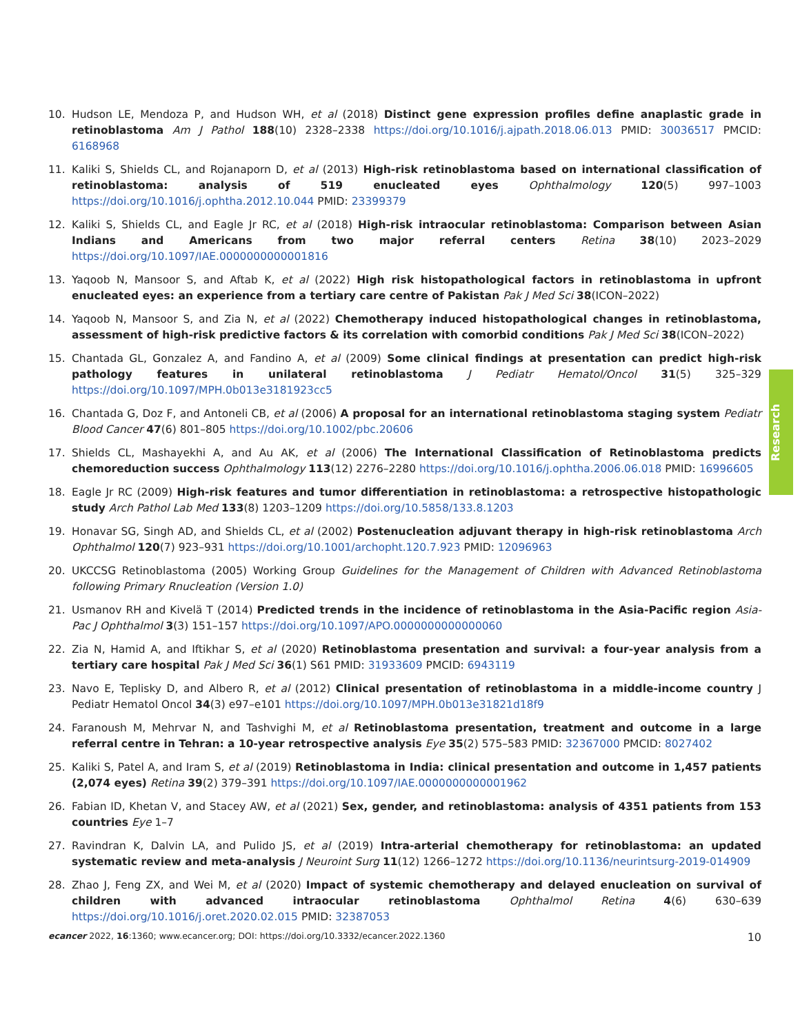10. Hudson LE, Mendoza P, and Hudson WH, et al (2018) Distinct gene expression profiles define anaplastic grade in retinoblastoma Am J Pathol 188(10) 2328–2338 https://doi.org/10.1016/j.ajpath.2018.06.013 PMID: 30036517 PMCID: 6168968
11. Kaliki S, Shields CL, and Rojanaporn D, et al (2013) High-risk retinoblastoma based on international classification of retinoblastoma: analysis of 519 enucleated eyes Ophthalmology 120(5) 997–1003 https://doi.org/10.1016/j.ophtha.2012.10.044 PMID: 23399379
12. Kaliki S, Shields CL, and Eagle Jr RC, et al (2018) High-risk intraocular retinoblastoma: Comparison between Asian Indians and Americans from two major referral centers Retina 38(10) 2023–2029 https://doi.org/10.1097/IAE.0000000000001816
13. Yaqoob N, Mansoor S, and Aftab K, et al (2022) High risk histopathological factors in retinoblastoma in upfront enucleated eyes: an experience from a tertiary care centre of Pakistan Pak J Med Sci 38(ICON–2022)
14. Yaqoob N, Mansoor S, and Zia N, et al (2022) Chemotherapy induced histopathological changes in retinoblastoma, assessment of high-risk predictive factors & its correlation with comorbid conditions Pak J Med Sci 38(ICON–2022)
15. Chantada GL, Gonzalez A, and Fandino A, et al (2009) Some clinical findings at presentation can predict high-risk pathology features in unilateral retinoblastoma J Pediatr Hematol/Oncol 31(5) 325–329 https://doi.org/10.1097/MPH.0b013e3181923cc5
16. Chantada G, Doz F, and Antoneli CB, et al (2006) A proposal for an international retinoblastoma staging system Pediatr Blood Cancer 47(6) 801–805 https://doi.org/10.1002/pbc.20606
17. Shields CL, Mashayekhi A, and Au AK, et al (2006) The International Classification of Retinoblastoma predicts chemoreduction success Ophthalmology 113(12) 2276–2280 https://doi.org/10.1016/j.ophtha.2006.06.018 PMID: 16996605
18. Eagle Jr RC (2009) High-risk features and tumor differentiation in retinoblastoma: a retrospective histopathologic study Arch Pathol Lab Med 133(8) 1203–1209 https://doi.org/10.5858/133.8.1203
19. Honavar SG, Singh AD, and Shields CL, et al (2002) Postenucleation adjuvant therapy in high-risk retinoblastoma Arch Ophthalmol 120(7) 923–931 https://doi.org/10.1001/archopht.120.7.923 PMID: 12096963
20. UKCCSG Retinoblastoma (2005) Working Group Guidelines for the Management of Children with Advanced Retinoblastoma following Primary Rnucleation (Version 1.0)
21. Usmanov RH and Kivelä T (2014) Predicted trends in the incidence of retinoblastoma in the Asia-Pacific region Asia-Pac J Ophthalmol 3(3) 151–157 https://doi.org/10.1097/APO.0000000000000060
22. Zia N, Hamid A, and Iftikhar S, et al (2020) Retinoblastoma presentation and survival: a four-year analysis from a tertiary care hospital Pak J Med Sci 36(1) S61 PMID: 31933609 PMCID: 6943119
23. Navo E, Teplisky D, and Albero R, et al (2012) Clinical presentation of retinoblastoma in a middle-income country J Pediatr Hematol Oncol 34(3) e97–e101 https://doi.org/10.1097/MPH.0b013e31821d18f9
24. Faranoush M, Mehrvar N, and Tashvighi M, et al Retinoblastoma presentation, treatment and outcome in a large referral centre in Tehran: a 10-year retrospective analysis Eye 35(2) 575–583 PMID: 32367000 PMCID: 8027402
25. Kaliki S, Patel A, and Iram S, et al (2019) Retinoblastoma in India: clinical presentation and outcome in 1,457 patients (2,074 eyes) Retina 39(2) 379–391 https://doi.org/10.1097/IAE.0000000000001962
26. Fabian ID, Khetan V, and Stacey AW, et al (2021) Sex, gender, and retinoblastoma: analysis of 4351 patients from 153 countries Eye 1–7
27. Ravindran K, Dalvin LA, and Pulido JS, et al (2019) Intra-arterial chemotherapy for retinoblastoma: an updated systematic review and meta-analysis J Neuroint Surg 11(12) 1266–1272 https://doi.org/10.1136/neurintsurg-2019-014909
28. Zhao J, Feng ZX, and Wei M, et al (2020) Impact of systemic chemotherapy and delayed enucleation on survival of children with advanced intraocular retinoblastoma Ophthalmol Retina 4(6) 630–639 https://doi.org/10.1016/j.oret.2020.02.015 PMID: 32387053
Research
ecancer 2022, 16:1360; www.ecancer.org; DOI: https://doi.org/10.3332/ecancer.2022.1360 10